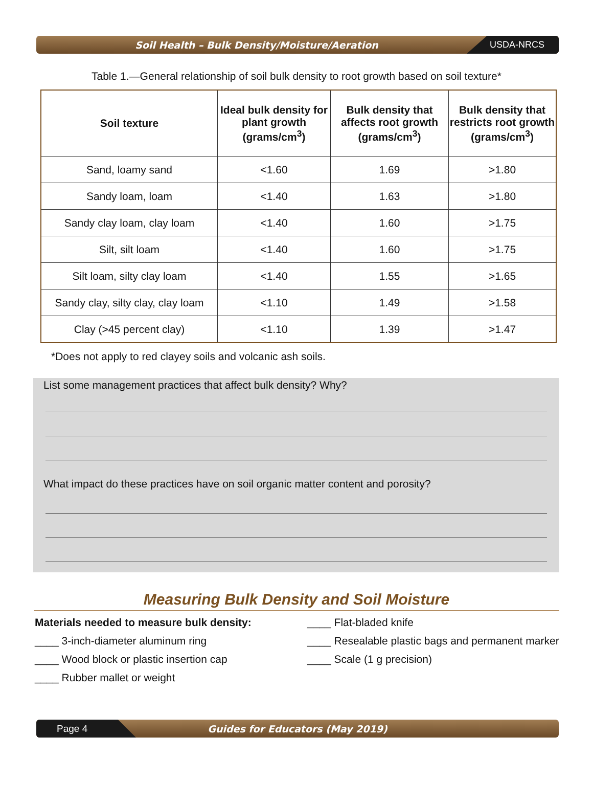Soil Health – Bulk Density/Moisture/Aeration USDA-NRCS
Table 1.—General relationship of soil bulk density to root growth based on soil texture*
| Soil texture | Ideal bulk density for plant growth (grams/cm<sup>3</sup>) | Bulk density that affects root growth (grams/cm<sup>3</sup>) | Bulk density that restricts root growth (grams/cm<sup>3</sup>) |
| --- | --- | --- | --- |
| Sand, loamy sand | <1.60 | 1.69 | >1.80 |
| Sandy loam, loam | <1.40 | 1.63 | >1.80 |
| Sandy clay loam, clay loam | <1.40 | 1.60 | >1.75 |
| Silt, silt loam | <1.40 | 1.60 | >1.75 |
| Silt loam, silty clay loam | <1.40 | 1.55 | >1.65 |
| Sandy clay, silty clay, clay loam | <1.10 | 1.49 | >1.58 |
| Clay (>45 percent clay) | <1.10 | 1.39 | >1.47 |
*Does not apply to red clayey soils and volcanic ash soils.
List some management practices that affect bulk density? Why?
What impact do these practices have on soil organic matter content and porosity?
Measuring Bulk Density and Soil Moisture
Materials needed to measure bulk density:
____ 3-inch-diameter aluminum ring
____ Wood block or plastic insertion cap
____ Rubber mallet or weight
____ Flat-bladed knife
____ Resealable plastic bags and permanent marker
____ Scale (1 g precision)
Page 4
Guides for Educators (May 2019)